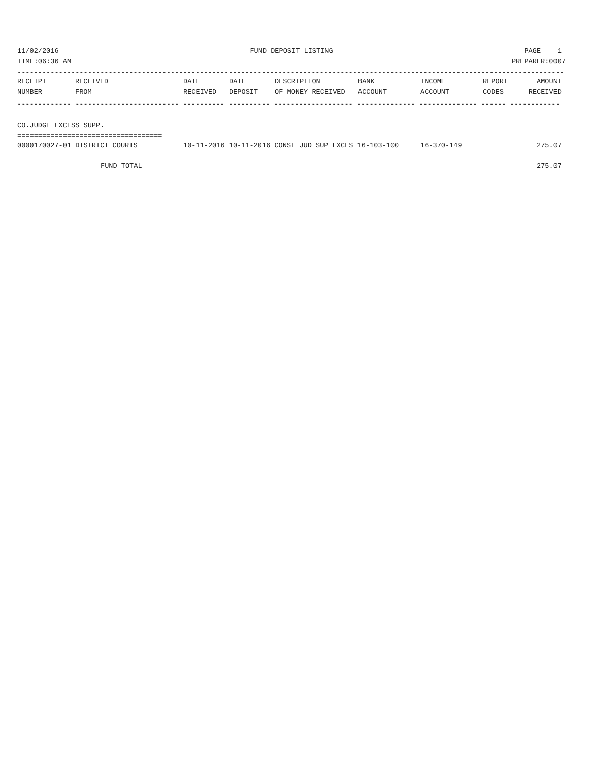11/02/2016 FUND DEPOSIT LISTING PAGE 1
TIME:06:36 AM PREPARER:0007
------------------------------------------------------------------------------------------------------------------------------------
| RECEIPT | RECEIVED | DATE | DATE | DESCRIPTION | BANK | INCOME | REPORT | AMOUNT |
| --- | --- | --- | --- | --- | --- | --- | --- | --- |
| NUMBER | FROM | RECEIVED | DEPOSIT | OF MONEY RECEIVED | ACCOUNT | ACCOUNT | CODES | RECEIVED |
------------- ------------------------- ---------- ---------- ------------------- -------------- -------------- ------ ------------
CO.JUDGE EXCESS SUPP.
===================================
| 0000170027-01 DISTRICT COURTS | 10-11-2016 10-11-2016 CONST JUD SUP EXCES 16-103-100 | 16-370-149 | 275.07 |
| FUND TOTAL | | | 275.07 |